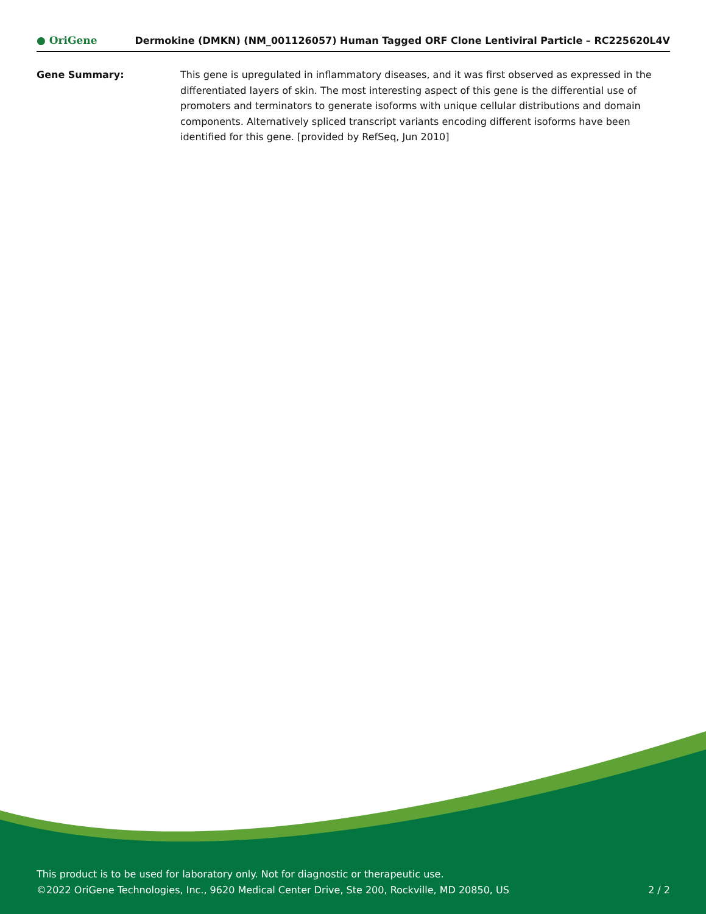● OriGene Dermokine (DMKN) (NM_001126057) Human Tagged ORF Clone Lentiviral Particle – RC225620L4V
Gene Summary: This gene is upregulated in inflammatory diseases, and it was first observed as expressed in the differentiated layers of skin. The most interesting aspect of this gene is the differential use of promoters and terminators to generate isoforms with unique cellular distributions and domain components. Alternatively spliced transcript variants encoding different isoforms have been identified for this gene. [provided by RefSeq, Jun 2010]
This product is to be used for laboratory only. Not for diagnostic or therapeutic use.
©2022 OriGene Technologies, Inc., 9620 Medical Center Drive, Ste 200, Rockville, MD 20850, US 2 / 2